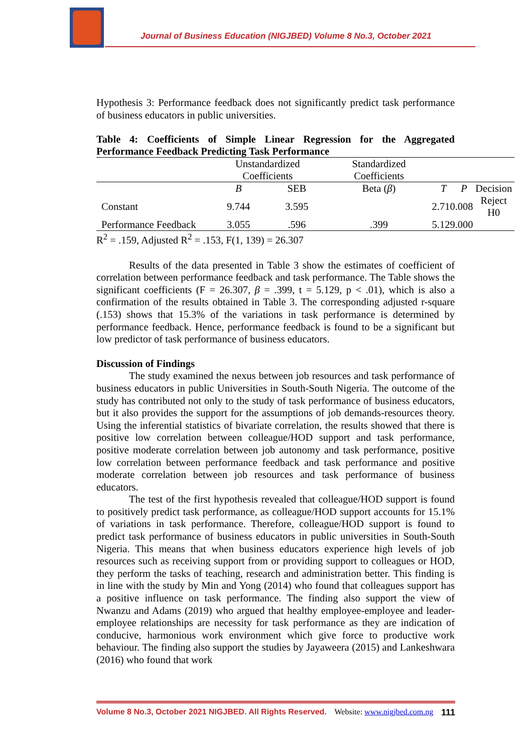Journal of Business Education (NIGJBED) Volume 8 No.3, October 2021
Hypothesis 3: Performance feedback does not significantly predict task performance of business educators in public universities.
Table 4: Coefficients of Simple Linear Regression for the Aggregated Performance Feedback Predicting Task Performance
| | Unstandardized Coefficients | | Standardized Coefficients | | | |
| | B | SEB | Beta ( β ) | T | P | Decision |
| Constant | 9.744 | 3.595 | | 2.710 | .008 | Reject H0 |
| Performance Feedback | 3.055 | .596 | .399 | 5.129 | .000 | |
R<sup>2</sup> = .159, Adjusted R<sup>2</sup> = .153, F(1, 139) = 26.307
Results of the data presented in Table 3 show the estimates of coefficient of correlation between performance feedback and task performance. The Table shows the significant coefficients (F = 26.307, β = .399, t = 5.129, p < .01), which is also a confirmation of the results obtained in Table 3. The corresponding adjusted r-square (.153) shows that 15.3% of the variations in task performance is determined by performance feedback. Hence, performance feedback is found to be a significant but low predictor of task performance of business educators.
Discussion of Findings
The study examined the nexus between job resources and task performance of business educators in public Universities in South-South Nigeria. The outcome of the study has contributed not only to the study of task performance of business educators, but it also provides the support for the assumptions of job demands-resources theory. Using the inferential statistics of bivariate correlation, the results showed that there is positive low correlation between colleague/HOD support and task performance, positive moderate correlation between job autonomy and task performance, positive low correlation between performance feedback and task performance and positive moderate correlation between job resources and task performance of business educators.
The test of the first hypothesis revealed that colleague/HOD support is found to positively predict task performance, as colleague/HOD support accounts for 15.1% of variations in task performance. Therefore, colleague/HOD support is found to predict task performance of business educators in public universities in South-South Nigeria. This means that when business educators experience high levels of job resources such as receiving support from or providing support to colleagues or HOD, they perform the tasks of teaching, research and administration better. This finding is in line with the study by Min and Yong (2014) who found that colleagues support has a positive influence on task performance. The finding also support the view of Nwanzu and Adams (2019) who argued that healthy employee-employee and leader-employee relationships are necessity for task performance as they are indication of conducive, harmonious work environment which give force to productive work behaviour. The finding also support the studies by Jayaweera (2015) and Lankeshwara (2016) who found that work
Volume 8 No.3, October 2021 NIGJBED. All Rights Reserved. Website: www.nigjbed.com.ng 111